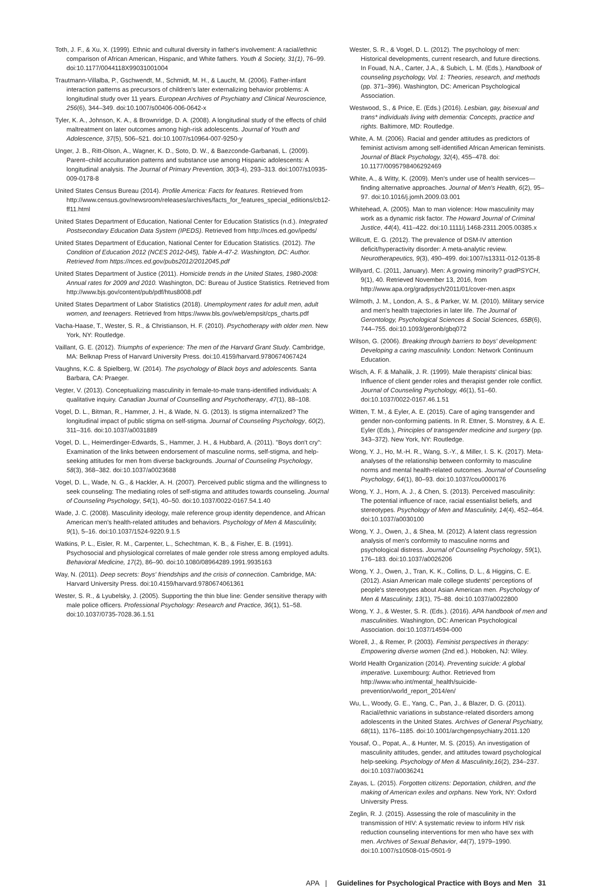Toth, J. F., & Xu, X. (1999). Ethnic and cultural diversity in father's involvement: A racial/ethnic comparison of African American, Hispanic, and White fathers. Youth & Society, 31(1), 76–99. doi:10.1177/0044118X99031001004
Trautmann-Villalba, P., Gschwendt, M., Schmidt, M. H., & Laucht, M. (2006). Father-infant interaction patterns as precursors of children's later externalizing behavior problems: A longitudinal study over 11 years. European Archives of Psychiatry and Clinical Neuroscience, 256(6), 344–349. doi:10.1007/s00406-006-0642-x
Tyler, K. A., Johnson, K. A., & Brownridge, D. A. (2008). A longitudinal study of the effects of child maltreatment on later outcomes among high-risk adolescents. Journal of Youth and Adolescence, 37(5), 506–521. doi:10.1007/s10964-007-9250-y
Unger, J. B., Ritt-Olson, A., Wagner, K. D., Soto, D. W., & Baezconde-Garbanati, L. (2009). Parent–child acculturation patterns and substance use among Hispanic adolescents: A longitudinal analysis. The Journal of Primary Prevention, 30(3-4), 293–313. doi:1007/s10935-009-0178-8
United States Census Bureau (2014). Profile America: Facts for features. Retrieved from http://www.census.gov/newsroom/releases/archives/facts_for_features_special_editions/cb12-ff11.html
United States Department of Education, National Center for Education Statistics (n.d.). Integrated Postsecondary Education Data System (IPEDS). Retrieved from http://nces.ed.gov/ipeds/
United States Department of Education, National Center for Education Statistics. (2012). The Condition of Education 2012 (NCES 2012-045), Table A-47-2. Washington, DC: Author. Retrieved from https://nces.ed.gov/pubs2012/2012045.pdf
United States Department of Justice (2011). Homicide trends in the United States, 1980-2008: Annual rates for 2009 and 2010. Washington, DC: Bureau of Justice Statistics. Retrieved from http://www.bjs.gov/content/pub/pdf/htus8008.pdf
United States Department of Labor Statistics (2018). Unemployment rates for adult men, adult women, and teenagers. Retrieved from https://www.bls.gov/web/empsit/cps_charts.pdf
Vacha-Haase, T., Wester, S. R., & Christianson, H. F. (2010). Psychotherapy with older men. New York, NY: Routledge.
Vaillant, G. E. (2012). Triumphs of experience: The men of the Harvard Grant Study. Cambridge, MA: Belknap Press of Harvard University Press. doi:10.4159/harvard.9780674067424
Vaughns, K.C. & Spielberg, W. (2014). The psychology of Black boys and adolescents. Santa Barbara, CA: Praeger.
Vegter, V. (2013). Conceptualizing masculinity in female-to-male trans-identified individuals: A qualitative inquiry. Canadian Journal of Counselling and Psychotherapy, 47(1), 88–108.
Vogel, D. L., Bitman, R., Hammer, J. H., & Wade, N. G. (2013). Is stigma internalized? The longitudinal impact of public stigma on self-stigma. Journal of Counseling Psychology, 60(2), 311–316. doi:10.1037/a0031889
Vogel, D. L., Heimerdinger-Edwards, S., Hammer, J. H., & Hubbard, A. (2011). "Boys don't cry": Examination of the links between endorsement of masculine norms, self-stigma, and help-seeking attitudes for men from diverse backgrounds. Journal of Counseling Psychology, 58(3), 368–382. doi:10.1037/a0023688
Vogel, D. L., Wade, N. G., & Hackler, A. H. (2007). Perceived public stigma and the willingness to seek counseling: The mediating roles of self-stigma and attitudes towards counseling. Journal of Counseling Psychology, 54(1), 40–50. doi:10.1037/0022-0167.54.1.40
Wade, J. C. (2008). Masculinity ideology, male reference group identity dependence, and African American men's health-related attitudes and behaviors. Psychology of Men & Masculinity, 9(1), 5–16. doi:10.1037/1524-9220.9.1.5
Watkins, P. L., Eisler, R. M., Carpenter, L., Schechtman, K. B., & Fisher, E. B. (1991). Psychosocial and physiological correlates of male gender role stress among employed adults. Behavioral Medicine, 17(2), 86–90. doi:10.1080/08964289.1991.9935163
Way, N. (2011). Deep secrets: Boys' friendships and the crisis of connection. Cambridge, MA: Harvard University Press. doi:10.4159/harvard.9780674061361
Wester, S. R., & Lyubelsky, J. (2005). Supporting the thin blue line: Gender sensitive therapy with male police officers. Professional Psychology: Research and Practice, 36(1), 51–58. doi:10.1037/0735-7028.36.1.51
Wester, S. R., & Vogel, D. L. (2012). The psychology of men: Historical developments, current research, and future directions. In Fouad, N.A., Carter, J.A., & Subich, L. M. (Eds.), Handbook of counseling psychology, Vol. 1: Theories, research, and methods (pp. 371–396). Washington, DC: American Psychological Association.
Westwood, S., & Price, E. (Eds.) (2016). Lesbian, gay, bisexual and trans* individuals living with dementia: Concepts, practice and rights. Baltimore, MD: Routledge.
White, A. M. (2006). Racial and gender attitudes as predictors of feminist activism among self-identified African American feminists. Journal of Black Psychology, 32(4), 455–478. doi: 10.1177/0095798406292469
White, A., & Witty, K. (2009). Men's under use of health services—finding alternative approaches. Journal of Men's Health, 6(2), 95–97. doi:10.1016/j.jomh.2009.03.001
Whitehead, A. (2005). Man to man violence: How masculinity may work as a dynamic risk factor. The Howard Journal of Criminal Justice, 44(4), 411–422. doi:10.1111/j.1468-2311.2005.00385.x
Willcutt, E. G. (2012). The prevalence of DSM-IV attention deficit/hyperactivity disorder: A meta-analytic review. Neurotherapeutics, 9(3), 490–499. doi:1007/s13311-012-0135-8
Willyard, C. (2011, January). Men: A growing minority? gradPSYCH, 9(1), 40. Retrieved November 13, 2016, from http://www.apa.org/gradpsych/2011/01/cover-men.aspx
Wilmoth, J. M., London, A. S., & Parker, W. M. (2010). Military service and men's health trajectories in later life. The Journal of Gerontology, Psychological Sciences & Social Sciences, 65B(6), 744–755. doi:10.1093/geronb/gbq072
Wilson, G. (2006). Breaking through barriers to boys' development: Developing a caring masculinity. London: Network Continuum Education.
Wisch, A. F. & Mahalik, J. R. (1999). Male therapists' clinical bias: Influence of client gender roles and therapist gender role conflict. Journal of Counseling Psychology, 46(1), 51–60. doi:10.1037/0022-0167.46.1.51
Witten, T. M., & Eyler, A. E. (2015). Care of aging transgender and gender non-conforming patients. In R. Ettner, S. Monstrey, & A. E. Eyler (Eds.), Principles of transgender medicine and surgery (pp. 343–372). New York, NY: Routledge.
Wong, Y. J., Ho, M.-H. R., Wang, S.-Y., & Miller, I. S. K. (2017). Meta-analyses of the relationship between conformity to masculine norms and mental health-related outcomes. Journal of Counseling Psychology, 64(1), 80–93. doi:10.1037/cou0000176
Wong, Y. J., Horn, A. J., & Chen, S. (2013). Perceived masculinity: The potential influence of race, racial essentialist beliefs, and stereotypes. Psychology of Men and Masculinity, 14(4), 452–464. doi:10.1037/a0030100
Wong, Y. J., Owen, J., & Shea, M. (2012). A latent class regression analysis of men's conformity to masculine norms and psychological distress. Journal of Counseling Psychology, 59(1), 176–183. doi:10.1037/a0026206
Wong, Y. J., Owen, J., Tran, K. K., Collins, D. L., & Higgins, C. E. (2012). Asian American male college students' perceptions of people's stereotypes about Asian American men. Psychology of Men & Masculinity, 13(1), 75–88. doi:10.1037/a0022800
Wong, Y. J., & Wester, S. R. (Eds.). (2016). APA handbook of men and masculinities. Washington, DC: American Psychological Association. doi:10.1037/14594-000
Worell, J., & Remer, P. (2003). Feminist perspectives in therapy: Empowering diverse women (2nd ed.). Hoboken, NJ: Wiley.
World Health Organization (2014). Preventing suicide: A global imperative. Luxembourg: Author. Retrieved from http://www.who.int/mental_health/suicide-prevention/world_report_2014/en/
Wu, L., Woody, G. E., Yang, C., Pan, J., & Blazer, D. G. (2011). Racial/ethnic variations in substance-related disorders among adolescents in the United States. Archives of General Psychiatry, 68(11), 1176–1185. doi:10.1001/archgenpsychiatry.2011.120
Yousaf, O., Popat, A., & Hunter, M. S. (2015). An investigation of masculinity attitudes, gender, and attitudes toward psychological help-seeking. Psychology of Men & Masculinity,16(2), 234–237. doi:10.1037/a0036241
Zayas, L. (2015). Forgotten citizens: Deportation, children, and the making of American exiles and orphans. New York, NY: Oxford University Press.
Zeglin, R. J. (2015). Assessing the role of masculinity in the transmission of HIV: A systematic review to inform HIV risk reduction counseling interventions for men who have sex with men. Archives of Sexual Behavior, 44(7), 1979–1990. doi:10.1007/s10508-015-0501-9
APA | Guidelines for Psychological Practice with Boys and Men 31